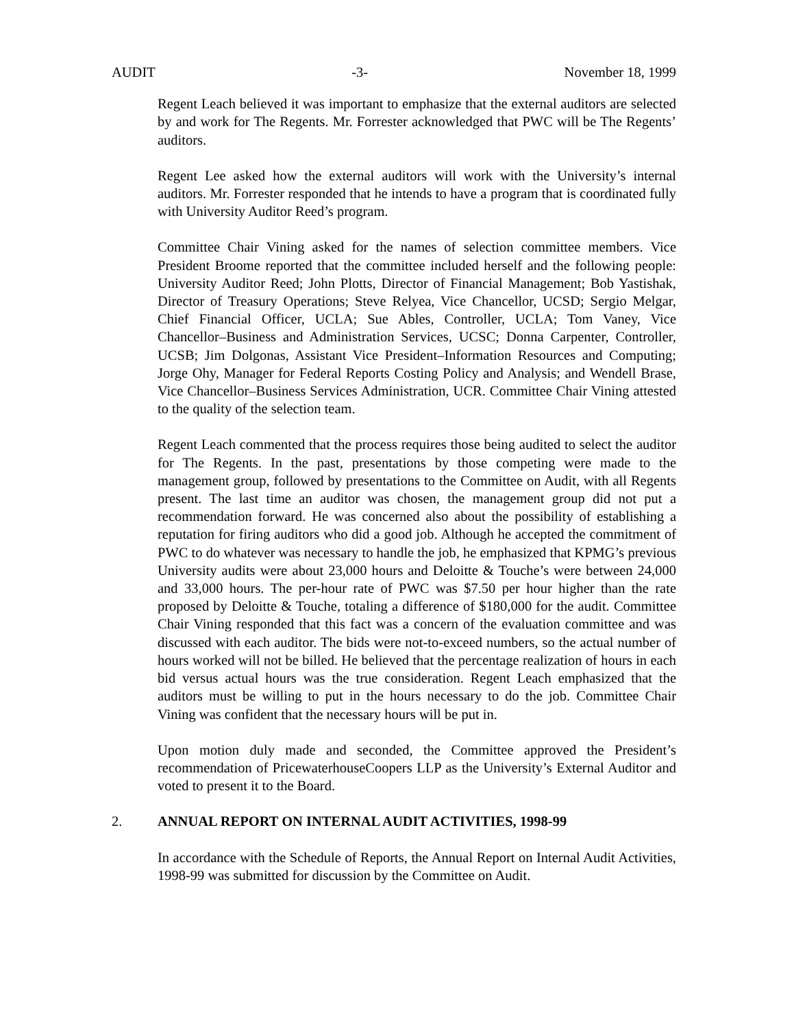AUDIT -3- November 18, 1999
Regent Leach believed it was important to emphasize that the external auditors are selected by and work for The Regents. Mr. Forrester acknowledged that PWC will be The Regents’ auditors.
Regent Lee asked how the external auditors will work with the University’s internal auditors. Mr. Forrester responded that he intends to have a program that is coordinated fully with University Auditor Reed’s program.
Committee Chair Vining asked for the names of selection committee members. Vice President Broome reported that the committee included herself and the following people: University Auditor Reed; John Plotts, Director of Financial Management; Bob Yastishak, Director of Treasury Operations; Steve Relyea, Vice Chancellor, UCSD; Sergio Melgar, Chief Financial Officer, UCLA; Sue Ables, Controller, UCLA; Tom Vaney, Vice Chancellor–Business and Administration Services, UCSC; Donna Carpenter, Controller, UCSB; Jim Dolgonas, Assistant Vice President–Information Resources and Computing; Jorge Ohy, Manager for Federal Reports Costing Policy and Analysis; and Wendell Brase, Vice Chancellor–Business Services Administration, UCR. Committee Chair Vining attested to the quality of the selection team.
Regent Leach commented that the process requires those being audited to select the auditor for The Regents. In the past, presentations by those competing were made to the management group, followed by presentations to the Committee on Audit, with all Regents present. The last time an auditor was chosen, the management group did not put a recommendation forward. He was concerned also about the possibility of establishing a reputation for firing auditors who did a good job. Although he accepted the commitment of PWC to do whatever was necessary to handle the job, he emphasized that KPMG’s previous University audits were about 23,000 hours and Deloitte & Touche’s were between 24,000 and 33,000 hours. The per-hour rate of PWC was $7.50 per hour higher than the rate proposed by Deloitte & Touche, totaling a difference of $180,000 for the audit. Committee Chair Vining responded that this fact was a concern of the evaluation committee and was discussed with each auditor. The bids were not-to-exceed numbers, so the actual number of hours worked will not be billed. He believed that the percentage realization of hours in each bid versus actual hours was the true consideration. Regent Leach emphasized that the auditors must be willing to put in the hours necessary to do the job. Committee Chair Vining was confident that the necessary hours will be put in.
Upon motion duly made and seconded, the Committee approved the President’s recommendation of PricewaterhouseCoopers LLP as the University’s External Auditor and voted to present it to the Board.
2. ANNUAL REPORT ON INTERNAL AUDIT ACTIVITIES, 1998-99
In accordance with the Schedule of Reports, the Annual Report on Internal Audit Activities, 1998-99 was submitted for discussion by the Committee on Audit.